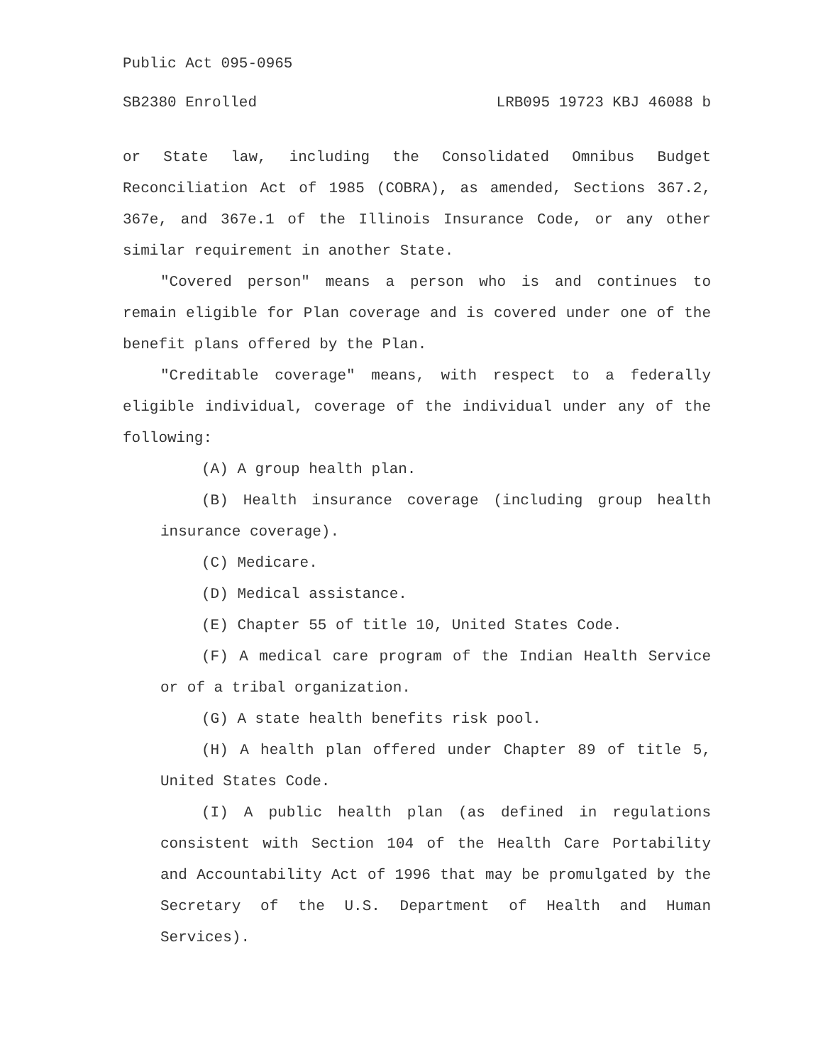Public Act 095-0965
SB2380 Enrolled LRB095 19723 KBJ 46088 b
or State law, including the Consolidated Omnibus Budget Reconciliation Act of 1985 (COBRA), as amended, Sections 367.2, 367e, and 367e.1 of the Illinois Insurance Code, or any other similar requirement in another State.
"Covered person" means a person who is and continues to remain eligible for Plan coverage and is covered under one of the benefit plans offered by the Plan.
"Creditable coverage" means, with respect to a federally eligible individual, coverage of the individual under any of the following:
(A) A group health plan.
(B) Health insurance coverage (including group health insurance coverage).
(C) Medicare.
(D) Medical assistance.
(E) Chapter 55 of title 10, United States Code.
(F) A medical care program of the Indian Health Service or of a tribal organization.
(G) A state health benefits risk pool.
(H) A health plan offered under Chapter 89 of title 5, United States Code.
(I) A public health plan (as defined in regulations consistent with Section 104 of the Health Care Portability and Accountability Act of 1996 that may be promulgated by the Secretary of the U.S. Department of Health and Human Services).